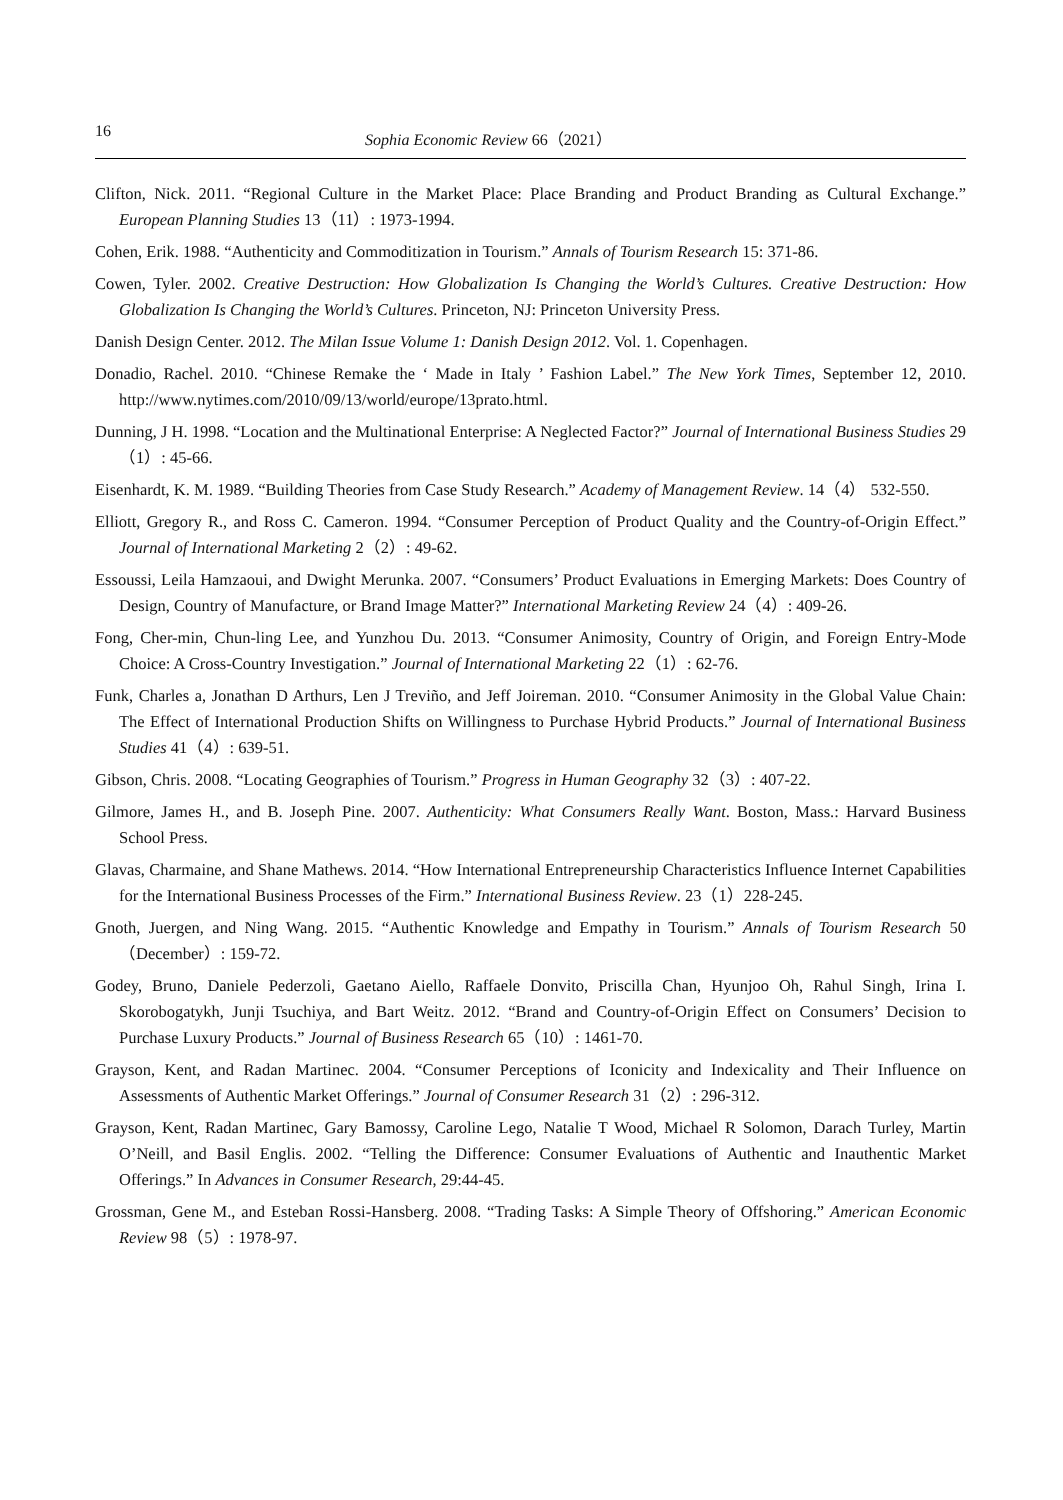16 Sophia Economic Review 66（2021）
Clifton, Nick. 2011. “Regional Culture in the Market Place: Place Branding and Product Branding as Cultural Exchange.” European Planning Studies 13（11）: 1973-1994.
Cohen, Erik. 1988. “Authenticity and Commoditization in Tourism.” Annals of Tourism Research 15: 371-86.
Cowen, Tyler. 2002. Creative Destruction: How Globalization Is Changing the World’s Cultures. Creative Destruction: How Globalization Is Changing the World’s Cultures. Princeton, NJ: Princeton University Press.
Danish Design Center. 2012. The Milan Issue Volume 1: Danish Design 2012. Vol. 1. Copenhagen.
Donadio, Rachel. 2010. “Chinese Remake the ‘ Made in Italy ’ Fashion Label.” The New York Times, September 12, 2010. http://www.nytimes.com/2010/09/13/world/europe/13prato.html.
Dunning, J H. 1998. “Location and the Multinational Enterprise: A Neglected Factor?” Journal of International Business Studies 29（1）: 45-66.
Eisenhardt, K. M. 1989. “Building Theories from Case Study Research.” Academy of Management Review. 14（4） 532-550.
Elliott, Gregory R., and Ross C. Cameron. 1994. “Consumer Perception of Product Quality and the Country-of-Origin Effect.” Journal of International Marketing 2（2）: 49-62.
Essoussi, Leila Hamzaoui, and Dwight Merunka. 2007. “Consumers’ Product Evaluations in Emerging Markets: Does Country of Design, Country of Manufacture, or Brand Image Matter?” International Marketing Review 24（4）: 409-26.
Fong, Cher-min, Chun-ling Lee, and Yunzhou Du. 2013. “Consumer Animosity, Country of Origin, and Foreign Entry-Mode Choice: A Cross-Country Investigation.” Journal of International Marketing 22（1）: 62-76.
Funk, Charles a, Jonathan D Arthurs, Len J Treviño, and Jeff Joireman. 2010. “Consumer Animosity in the Global Value Chain: The Effect of International Production Shifts on Willingness to Purchase Hybrid Products.” Journal of International Business Studies 41（4）: 639-51.
Gibson, Chris. 2008. “Locating Geographies of Tourism.” Progress in Human Geography 32（3）: 407-22.
Gilmore, James H., and B. Joseph Pine. 2007. Authenticity: What Consumers Really Want. Boston, Mass.: Harvard Business School Press.
Glavas, Charmaine, and Shane Mathews. 2014. “How International Entrepreneurship Characteristics Influence Internet Capabilities for the International Business Processes of the Firm.” International Business Review. 23（1）228-245.
Gnoth, Juergen, and Ning Wang. 2015. “Authentic Knowledge and Empathy in Tourism.” Annals of Tourism Research 50（December）: 159-72.
Godey, Bruno, Daniele Pederzoli, Gaetano Aiello, Raffaele Donvito, Priscilla Chan, Hyunjoo Oh, Rahul Singh, Irina I. Skorobogatykh, Junji Tsuchiya, and Bart Weitz. 2012. “Brand and Country-of-Origin Effect on Consumers’ Decision to Purchase Luxury Products.” Journal of Business Research 65（10）: 1461-70.
Grayson, Kent, and Radan Martinec. 2004. “Consumer Perceptions of Iconicity and Indexicality and Their Influence on Assessments of Authentic Market Offerings.” Journal of Consumer Research 31（2）: 296-312.
Grayson, Kent, Radan Martinec, Gary Bamossy, Caroline Lego, Natalie T Wood, Michael R Solomon, Darach Turley, Martin O’Neill, and Basil Englis. 2002. “Telling the Difference: Consumer Evaluations of Authentic and Inauthentic Market Offerings.” In Advances in Consumer Research, 29:44-45.
Grossman, Gene M., and Esteban Rossi-Hansberg. 2008. “Trading Tasks: A Simple Theory of Offshoring.” American Economic Review 98（5）: 1978-97.